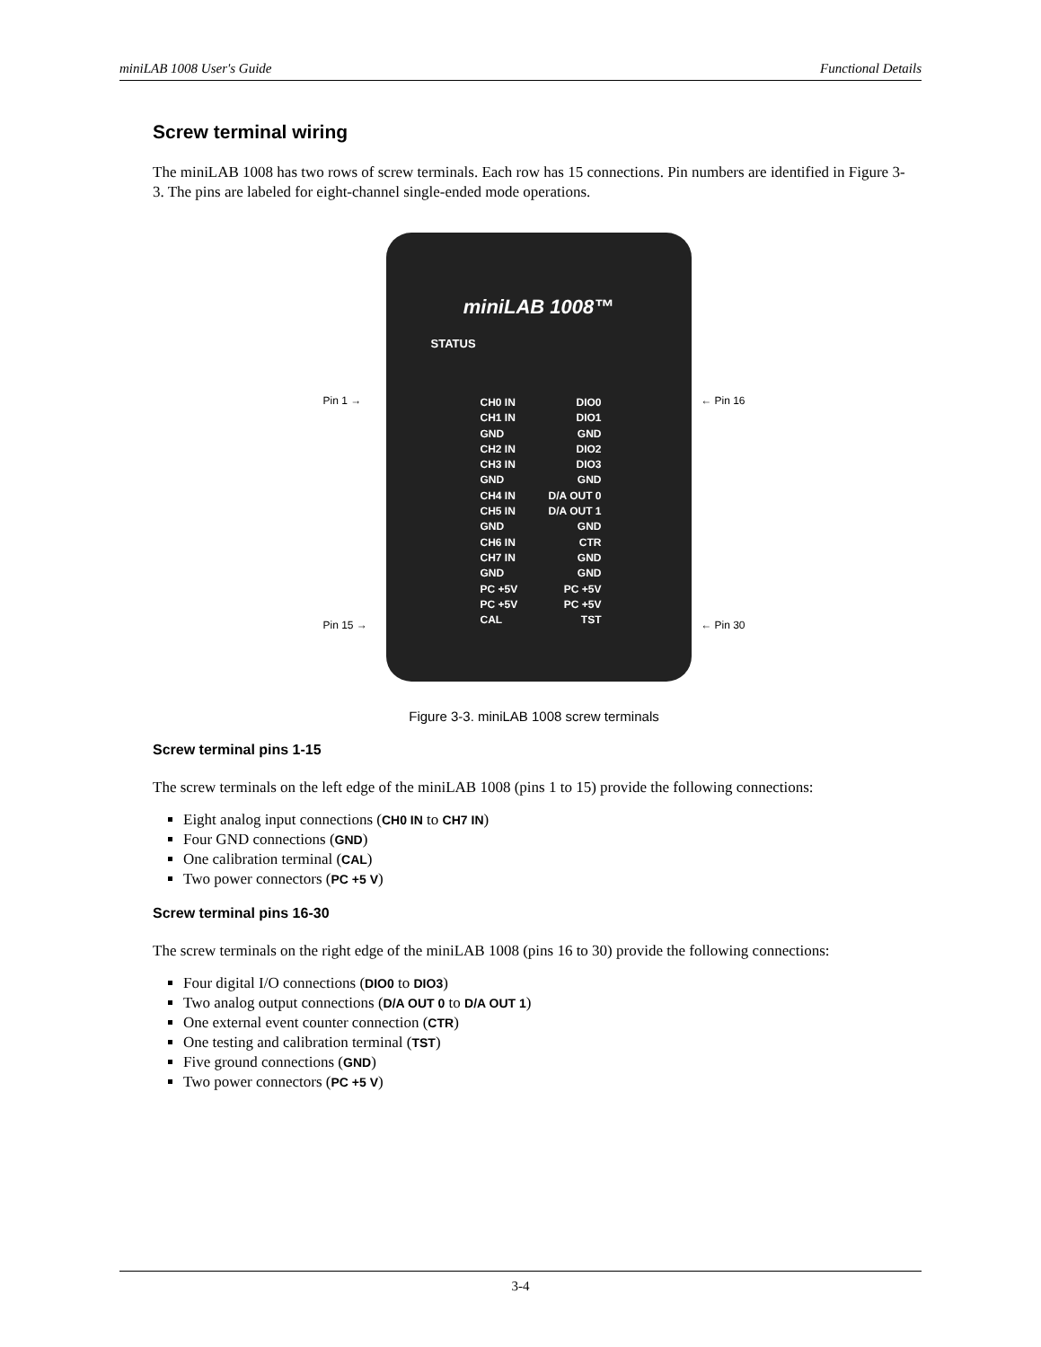miniLAB 1008 User's Guide Functional Details
Screw terminal wiring
The miniLAB 1008 has two rows of screw terminals. Each row has 15 connections. Pin numbers are identified in Figure 3-3. The pins are labeled for eight-channel single-ended mode operations.
miniLAB 1008™
STATUS
CH0 IN
CH1 IN
GND
CH2 IN
CH3 IN
GND
CH4 IN
CH5 IN
GND
CH6 IN
CH7 IN
GND
PC +5V
PC +5V
CAL
DIO0
DIO1
GND
DIO2
DIO3
GND
D/A OUT 0
D/A OUT 1
GND
CTR
GND
GND
PC +5V
PC +5V
TST
Pin 1 →
Pin 15 →
← Pin 16
← Pin 30
Figure 3-3. miniLAB 1008 screw terminals
Screw terminal pins 1-15
The screw terminals on the left edge of the miniLAB 1008 (pins 1 to 15) provide the following connections:
Eight analog input connections (CH0 IN to CH7 IN)
Four GND connections (GND)
One calibration terminal (CAL)
Two power connectors (PC +5 V)
Screw terminal pins 16-30
The screw terminals on the right edge of the miniLAB 1008 (pins 16 to 30) provide the following connections:
Four digital I/O connections (DIO0 to DIO3)
Two analog output connections (D/A OUT 0 to D/A OUT 1)
One external event counter connection (CTR)
One testing and calibration terminal (TST)
Five ground connections (GND)
Two power connectors (PC +5 V)
3-4